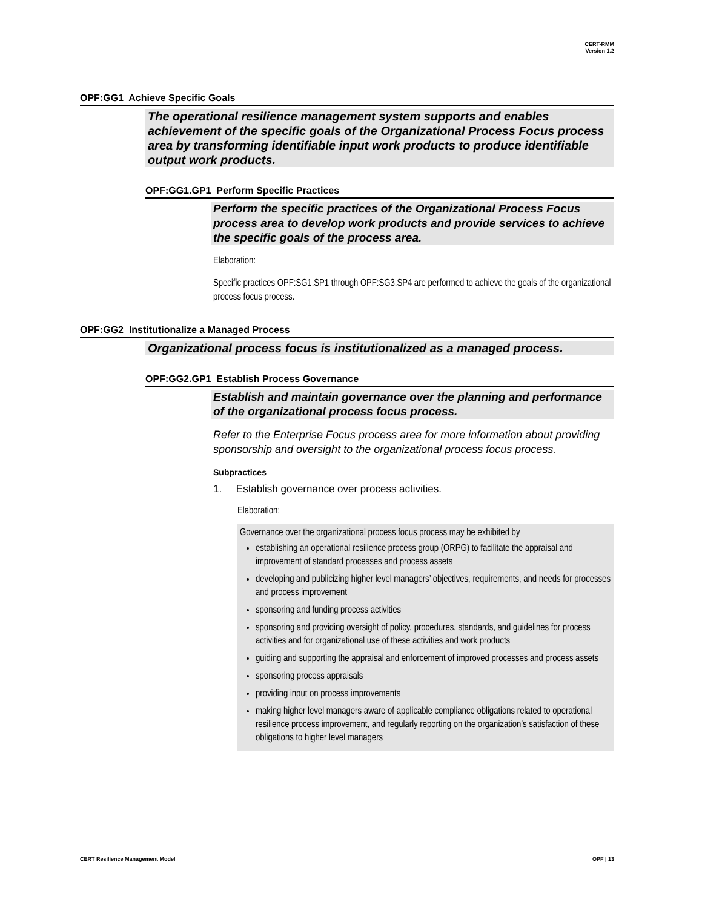CERT-RMM
Version 1.2
OPF:GG1 Achieve Specific Goals
The operational resilience management system supports and enables achievement of the specific goals of the Organizational Process Focus process area by transforming identifiable input work products to produce identifiable output work products.
OPF:GG1.GP1 Perform Specific Practices
Perform the specific practices of the Organizational Process Focus process area to develop work products and provide services to achieve the specific goals of the process area.
Elaboration:
Specific practices OPF:SG1.SP1 through OPF:SG3.SP4 are performed to achieve the goals of the organizational process focus process.
OPF:GG2 Institutionalize a Managed Process
Organizational process focus is institutionalized as a managed process.
OPF:GG2.GP1 Establish Process Governance
Establish and maintain governance over the planning and performance of the organizational process focus process.
Refer to the Enterprise Focus process area for more information about providing sponsorship and oversight to the organizational process focus process.
Subpractices
1. Establish governance over process activities.
Elaboration:
Governance over the organizational process focus process may be exhibited by
establishing an operational resilience process group (ORPG) to facilitate the appraisal and improvement of standard processes and process assets
developing and publicizing higher level managers’ objectives, requirements, and needs for processes and process improvement
sponsoring and funding process activities
sponsoring and providing oversight of policy, procedures, standards, and guidelines for process activities and for organizational use of these activities and work products
guiding and supporting the appraisal and enforcement of improved processes and process assets
sponsoring process appraisals
providing input on process improvements
making higher level managers aware of applicable compliance obligations related to operational resilience process improvement, and regularly reporting on the organization’s satisfaction of these obligations to higher level managers
CERT Resilience Management Model OPF | 13